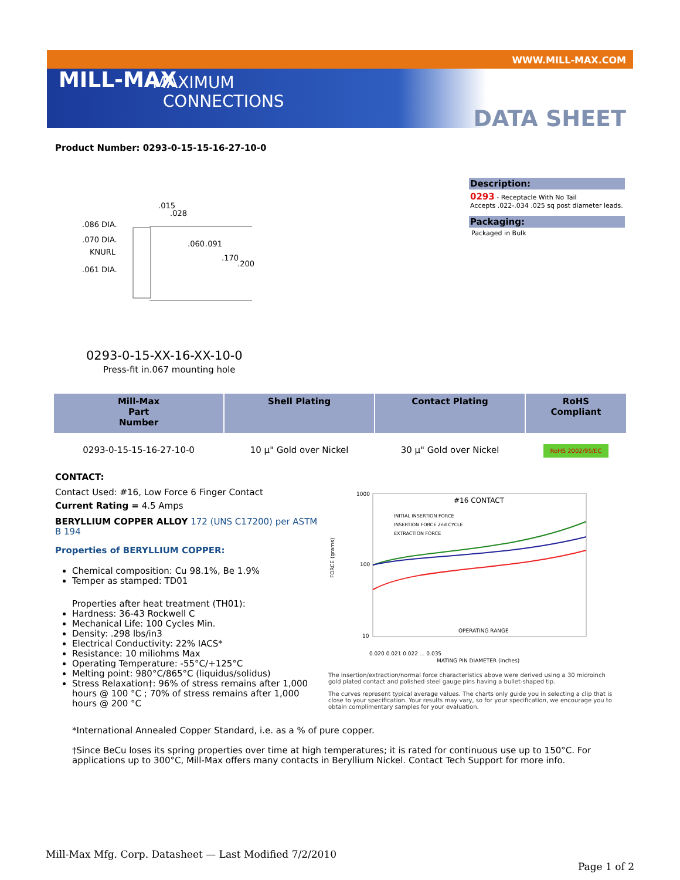MILL-MAX
MAXIMUM
CONNECTIONS
WWW.MILL-MAX.COM
DATA SHEET
Product Number: 0293-0-15-15-16-27-10-0
.015
.028
.086 DIA.
.070 DIA.
KNURL
.061 DIA.
.060
.091
.170
.200
0293-0-15-XX-16-XX-10-0
Press-fit in.067 mounting hole
Description:
0293 - Receptacle With No Tail
Accepts .022-.034 .025 sq post diameter leads.
Packaging:
Packaged in Bulk
| Mill-Max Part Number | Shell Plating | Contact Plating | RoHS Compliant |
| --- | --- | --- | --- |
| 0293-0-15-15-16-27-10-0 | 10 µ" Gold over Nickel | 30 µ" Gold over Nickel | RoHS 2002/95/EC |
CONTACT:
Contact Used: #16, Low Force 6 Finger Contact
Current Rating = 4.5 Amps
BERYLLIUM COPPER ALLOY 172 (UNS C17200) per ASTM B 194
Properties of BERYLLIUM COPPER:
Chemical composition: Cu 98.1%, Be 1.9%
Temper as stamped: TD01
Properties after heat treatment (TH01):
Hardness: 36-43 Rockwell C
Mechanical Life: 100 Cycles Min.
Density: .298 lbs/in3
Electrical Conductivity: 22% IACS*
Resistance: 10 miliohms Max
Operating Temperature: -55°C/+125°C
Melting point: 980°C/865°C (liquidus/solidus)
Stress Relaxation†: 96% of stress remains after 1,000 hours @ 100 °C ; 70% of stress remains after 1,000 hours @ 200 °C
1000
100
10
#16 CONTACT
INITIAL INSERTION FORCE
INSERTION FORCE 2nd CYCLE
EXTRACTION FORCE
OPERATING RANGE
MATING PIN DIAMETER (inches)
0.020 0.021 0.022 ... 0.035
FORCE (grams)
The insertion/extraction/normal force characteristics above were derived using a 30 microinch gold plated contact and polished steel gauge pins having a bullet-shaped tip.
The curves represent typical average values. The charts only guide you in selecting a clip that is close to your specification. Your results may vary, so for your specification, we encourage you to obtain complimentary samples for your evaluation.
*International Annealed Copper Standard, i.e. as a % of pure copper.
†Since BeCu loses its spring properties over time at high temperatures; it is rated for continuous use up to 150°C. For applications up to 300°C, Mill-Max offers many contacts in Beryllium Nickel. Contact Tech Support for more info.
Mill-Max Mfg. Corp. Datasheet — Last Modified 7/2/2010
Page 1 of 2